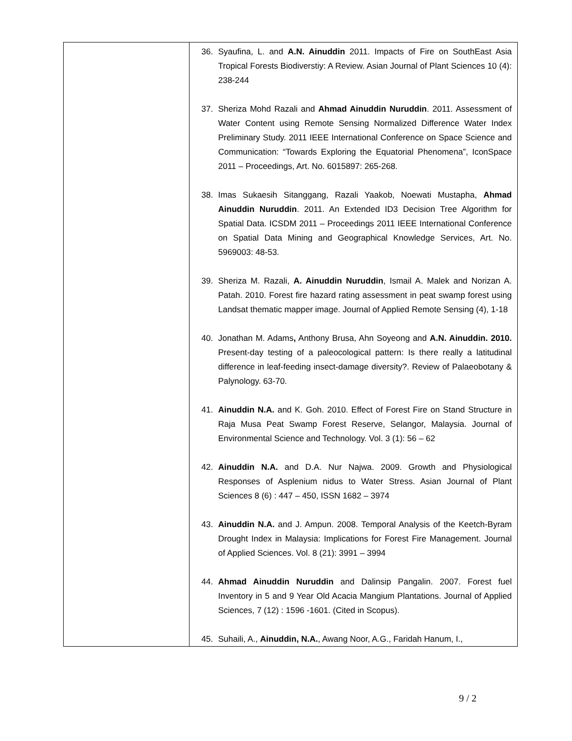| | 36. Syaufina, L. and A.N. Ainuddin 2011. Impacts of Fire on SouthEast Asia Tropical Forests Biodiverstiy: A Review. Asian Journal of Plant Sciences 10 (4): 238-244 37. Sheriza Mohd Razali and Ahmad Ainuddin Nuruddin . 2011. Assessment of Water Content using Remote Sensing Normalized Difference Water Index Preliminary Study. 2011 IEEE International Conference on Space Science and Communication: “Towards Exploring the Equatorial Phenomena”, IconSpace 2011 – Proceedings, Art. No. 6015897: 265-268. 38. Imas Sukaesih Sitanggang, Razali Yaakob, Noewati Mustapha, Ahmad Ainuddin Nuruddin . 2011. An Extended ID3 Decision Tree Algorithm for Spatial Data. ICSDM 2011 – Proceedings 2011 IEEE International Conference on Spatial Data Mining and Geographical Knowledge Services, Art. No. 5969003: 48-53. 39. Sheriza M. Razali, A. Ainuddin Nuruddin , Ismail A. Malek and Norizan A. Patah. 2010. Forest fire hazard rating assessment in peat swamp forest using Landsat thematic mapper image. Journal of Applied Remote Sensing (4), 1-18 40. Jonathan M. Adams , Anthony Brusa, Ahn Soyeong and A.N. Ainuddin. 2010. Present-day testing of a paleocological pattern: Is there really a latitudinal difference in leaf-feeding insect-damage diversity?. Review of Palaeobotany & Palynology. 63-70. 41. Ainuddin N.A. and K. Goh. 2010. Effect of Forest Fire on Stand Structure in Raja Musa Peat Swamp Forest Reserve, Selangor, Malaysia. Journal of Environmental Science and Technology. Vol. 3 (1): 56 – 62 42. Ainuddin N.A. and D.A. Nur Najwa. 2009. Growth and Physiological Responses of Asplenium nidus to Water Stress. Asian Journal of Plant Sciences 8 (6) : 447 – 450, ISSN 1682 – 3974 43. Ainuddin N.A. and J. Ampun. 2008. Temporal Analysis of the Keetch-Byram Drought Index in Malaysia: Implications for Forest Fire Management. Journal of Applied Sciences. Vol. 8 (21): 3991 – 3994 44. Ahmad Ainuddin Nuruddin and Dalinsip Pangalin. 2007. Forest fuel Inventory in 5 and 9 Year Old Acacia Mangium Plantations. Journal of Applied Sciences, 7 (12) : 1596 -1601. (Cited in Scopus). 45. Suhaili, A., Ainuddin, N.A. , Awang Noor, A.G., Faridah Hanum, I., |
9 / 2